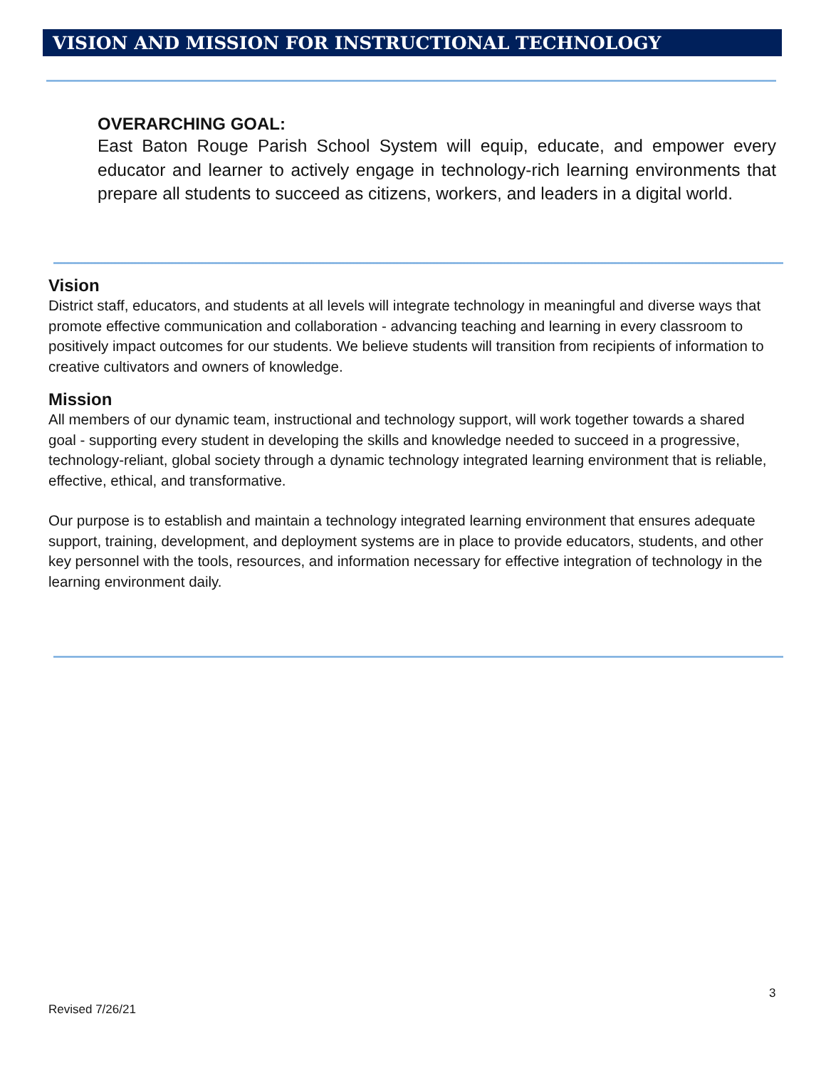VISION AND MISSION FOR INSTRUCTIONAL TECHNOLOGY
OVERARCHING GOAL:
East Baton Rouge Parish School System will equip, educate, and empower every educator and learner to actively engage in technology-rich learning environments that prepare all students to succeed as citizens, workers, and leaders in a digital world.
Vision
District staff, educators, and students at all levels will integrate technology in meaningful and diverse ways that promote effective communication and collaboration - advancing teaching and learning in every classroom to positively impact outcomes for our students. We believe students will transition from recipients of information to creative cultivators and owners of knowledge.
Mission
All members of our dynamic team, instructional and technology support, will work together towards a shared goal - supporting every student in developing the skills and knowledge needed to succeed in a progressive, technology-reliant, global society through a dynamic technology integrated learning environment that is reliable, effective, ethical, and transformative.
Our purpose is to establish and maintain a technology integrated learning environment that ensures adequate support, training, development, and deployment systems are in place to provide educators, students, and other key personnel with the tools, resources, and information necessary for effective integration of technology in the learning environment daily.
3
Revised 7/26/21